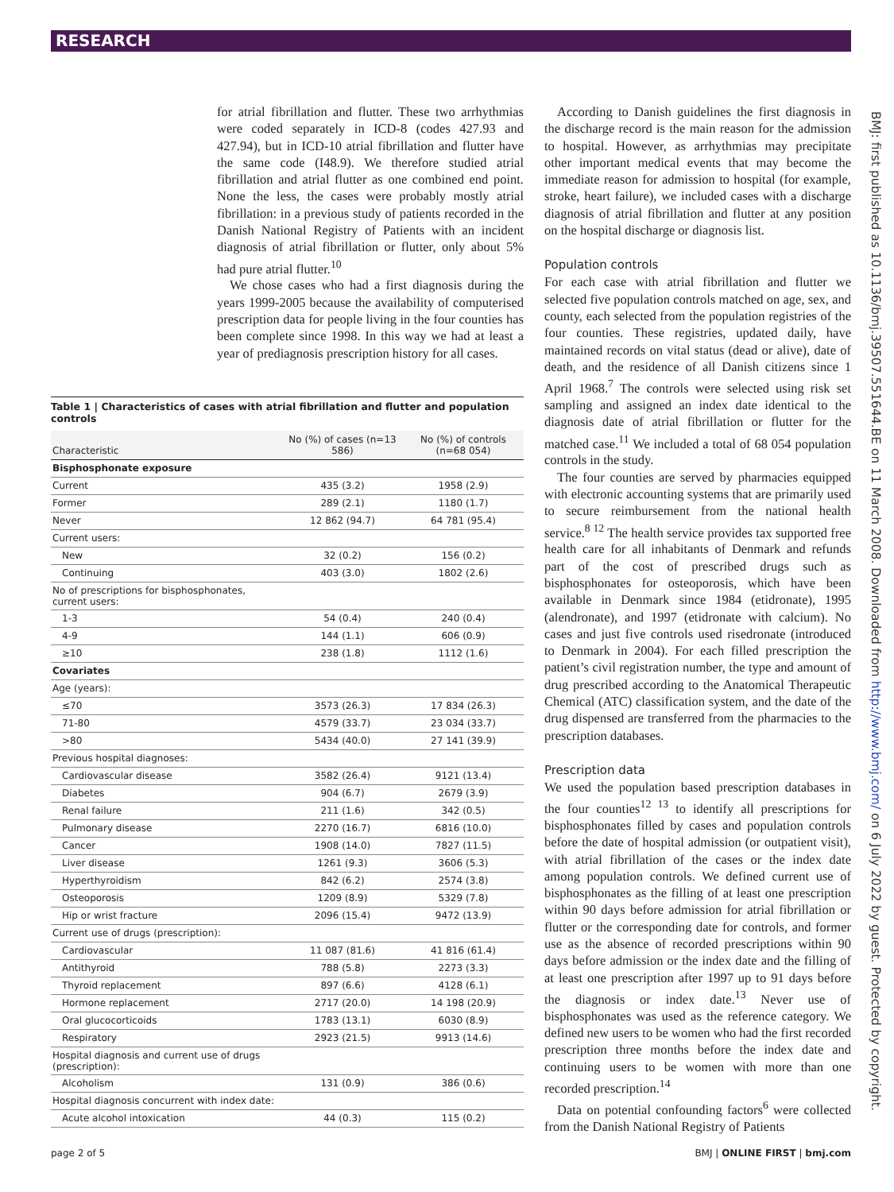RESEARCH
for atrial fibrillation and flutter. These two arrhythmias were coded separately in ICD-8 (codes 427.93 and 427.94), but in ICD-10 atrial fibrillation and flutter have the same code (I48.9). We therefore studied atrial fibrillation and atrial flutter as one combined end point. None the less, the cases were probably mostly atrial fibrillation: in a previous study of patients recorded in the Danish National Registry of Patients with an incident diagnosis of atrial fibrillation or flutter, only about 5% had pure atrial flutter.<sup>10</sup>
We chose cases who had a first diagnosis during the years 1999-2005 because the availability of computerised prescription data for people living in the four counties has been complete since 1998. In this way we had at least a year of prediagnosis prescription history for all cases.
Table 1 | Characteristics of cases with atrial fibrillation and flutter and population controls
| Characteristic | No (%) of cases (n=13 586) | No (%) of controls (n=68 054) |
| --- | --- | --- |
| Bisphosphonate exposure | | |
| Current | 435 (3.2) | 1958 (2.9) |
| Former | 289 (2.1) | 1180 (1.7) |
| Never | 12 862 (94.7) | 64 781 (95.4) |
| Current users: | | |
| New | 32 (0.2) | 156 (0.2) |
| Continuing | 403 (3.0) | 1802 (2.6) |
| No of prescriptions for bisphosphonates, current users: | | |
| 1-3 | 54 (0.4) | 240 (0.4) |
| 4-9 | 144 (1.1) | 606 (0.9) |
| ≥10 | 238 (1.8) | 1112 (1.6) |
| Covariates | | |
| Age (years): | | |
| ≤70 | 3573 (26.3) | 17 834 (26.3) |
| 71-80 | 4579 (33.7) | 23 034 (33.7) |
| >80 | 5434 (40.0) | 27 141 (39.9) |
| Previous hospital diagnoses: | | |
| Cardiovascular disease | 3582 (26.4) | 9121 (13.4) |
| Diabetes | 904 (6.7) | 2679 (3.9) |
| Renal failure | 211 (1.6) | 342 (0.5) |
| Pulmonary disease | 2270 (16.7) | 6816 (10.0) |
| Cancer | 1908 (14.0) | 7827 (11.5) |
| Liver disease | 1261 (9.3) | 3606 (5.3) |
| Hyperthyroidism | 842 (6.2) | 2574 (3.8) |
| Osteoporosis | 1209 (8.9) | 5329 (7.8) |
| Hip or wrist fracture | 2096 (15.4) | 9472 (13.9) |
| Current use of drugs (prescription): | | |
| Cardiovascular | 11 087 (81.6) | 41 816 (61.4) |
| Antithyroid | 788 (5.8) | 2273 (3.3) |
| Thyroid replacement | 897 (6.6) | 4128 (6.1) |
| Hormone replacement | 2717 (20.0) | 14 198 (20.9) |
| Oral glucocorticoids | 1783 (13.1) | 6030 (8.9) |
| Respiratory | 2923 (21.5) | 9913 (14.6) |
| Hospital diagnosis and current use of drugs (prescription): | | |
| Alcoholism | 131 (0.9) | 386 (0.6) |
| Hospital diagnosis concurrent with index date: | | |
| Acute alcohol intoxication | 44 (0.3) | 115 (0.2) |
According to Danish guidelines the first diagnosis in the discharge record is the main reason for the admission to hospital. However, as arrhythmias may precipitate other important medical events that may become the immediate reason for admission to hospital (for example, stroke, heart failure), we included cases with a discharge diagnosis of atrial fibrillation and flutter at any position on the hospital discharge or diagnosis list.
Population controls
For each case with atrial fibrillation and flutter we selected five population controls matched on age, sex, and county, each selected from the population registries of the four counties. These registries, updated daily, have maintained records on vital status (dead or alive), date of death, and the residence of all Danish citizens since 1 April 1968.<sup>7</sup> The controls were selected using risk set sampling and assigned an index date identical to the diagnosis date of atrial fibrillation or flutter for the matched case.<sup>11</sup> We included a total of 68 054 population controls in the study.
The four counties are served by pharmacies equipped with electronic accounting systems that are primarily used to secure reimbursement from the national health service.<sup>8 12</sup> The health service provides tax supported free health care for all inhabitants of Denmark and refunds part of the cost of prescribed drugs such as bisphosphonates for osteoporosis, which have been available in Denmark since 1984 (etidronate), 1995 (alendronate), and 1997 (etidronate with calcium). No cases and just five controls used risedronate (introduced to Denmark in 2004). For each filled prescription the patient’s civil registration number, the type and amount of drug prescribed according to the Anatomical Therapeutic Chemical (ATC) classification system, and the date of the drug dispensed are transferred from the pharmacies to the prescription databases.
Prescription data
We used the population based prescription databases in the four counties<sup>12 13</sup> to identify all prescriptions for bisphosphonates filled by cases and population controls before the date of hospital admission (or outpatient visit), with atrial fibrillation of the cases or the index date among population controls. We defined current use of bisphosphonates as the filling of at least one prescription within 90 days before admission for atrial fibrillation or flutter or the corresponding date for controls, and former use as the absence of recorded prescriptions within 90 days before admission or the index date and the filling of at least one prescription after 1997 up to 91 days before the diagnosis or index date.<sup>13</sup> Never use of bisphosphonates was used as the reference category. We defined new users to be women who had the first recorded prescription three months before the index date and continuing users to be women with more than one recorded prescription.<sup>14</sup>
Data on potential confounding factors<sup>6</sup> were collected from the Danish National Registry of Patients
BMJ: first published as 10.1136/bmj.39507.551644.BE on 11 March 2008. Downloaded from http://www.bmj.com/ on 6 July 2022 by guest. Protected by copyright.
page 2 of 5 BMJ | ONLINE FIRST | bmj.com